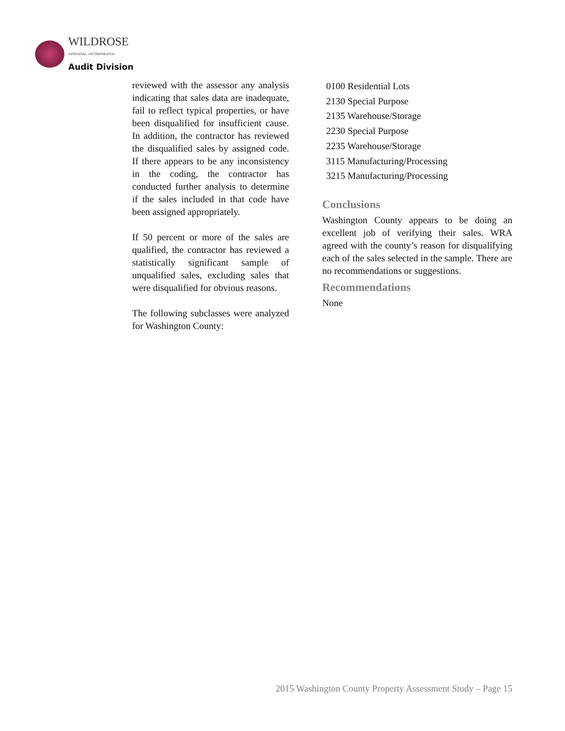WILDROSE
APPRAISAL, INCORPORATED
Audit Division
reviewed with the assessor any analysis indicating that sales data are inadequate, fail to reflect typical properties, or have been disqualified for insufficient cause. In addition, the contractor has reviewed the disqualified sales by assigned code. If there appears to be any inconsistency in the coding, the contractor has conducted further analysis to determine if the sales included in that code have been assigned appropriately.
If 50 percent or more of the sales are qualified, the contractor has reviewed a statistically significant sample of unqualified sales, excluding sales that were disqualified for obvious reasons.
The following subclasses were analyzed for Washington County:
0100 Residential Lots
2130 Special Purpose
2135 Warehouse/Storage
2230 Special Purpose
2235 Warehouse/Storage
3115 Manufacturing/Processing
3215 Manufacturing/Processing
Conclusions
Washington County appears to be doing an excellent job of verifying their sales. WRA agreed with the county’s reason for disqualifying each of the sales selected in the sample. There are no recommendations or suggestions.
Recommendations
None
2015 Washington County Property Assessment Study – Page 15